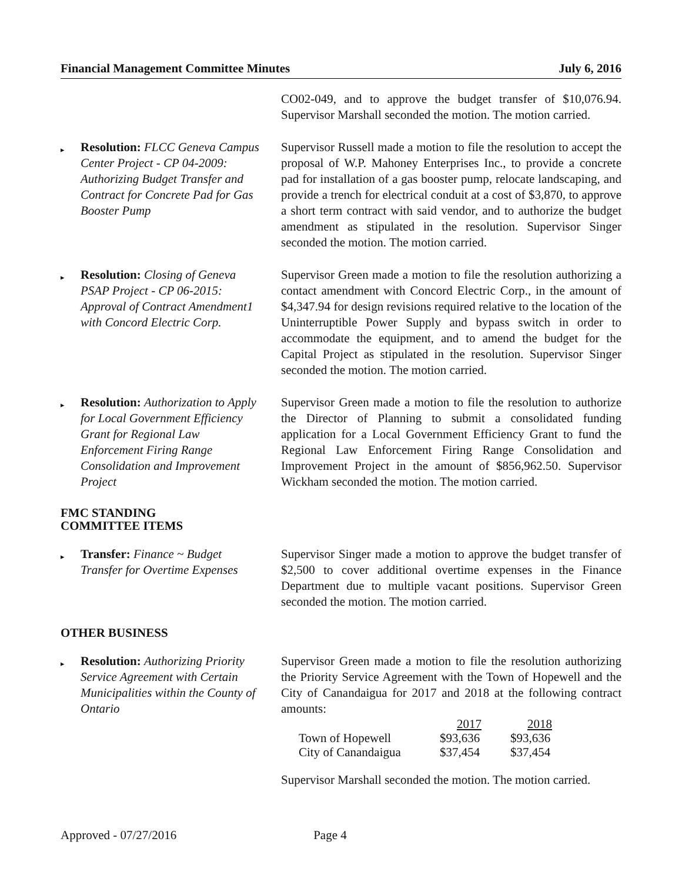Financial Management Committee Minutes July 6, 2016
CO02-049, and to approve the budget transfer of $10,076.94. Supervisor Marshall seconded the motion. The motion carried.
▸ Resolution: FLCC Geneva Campus Center Project - CP 04-2009: Authorizing Budget Transfer and Contract for Concrete Pad for Gas Booster Pump
Supervisor Russell made a motion to file the resolution to accept the proposal of W.P. Mahoney Enterprises Inc., to provide a concrete pad for installation of a gas booster pump, relocate landscaping, and provide a trench for electrical conduit at a cost of $3,870, to approve a short term contract with said vendor, and to authorize the budget amendment as stipulated in the resolution. Supervisor Singer seconded the motion. The motion carried.
▸ Resolution: Closing of Geneva PSAP Project - CP 06-2015: Approval of Contract Amendment1 with Concord Electric Corp.
Supervisor Green made a motion to file the resolution authorizing a contact amendment with Concord Electric Corp., in the amount of $4,347.94 for design revisions required relative to the location of the Uninterruptible Power Supply and bypass switch in order to accommodate the equipment, and to amend the budget for the Capital Project as stipulated in the resolution. Supervisor Singer seconded the motion. The motion carried.
▸ Resolution: Authorization to Apply for Local Government Efficiency Grant for Regional Law Enforcement Firing Range Consolidation and Improvement Project
Supervisor Green made a motion to file the resolution to authorize the Director of Planning to submit a consolidated funding application for a Local Government Efficiency Grant to fund the Regional Law Enforcement Firing Range Consolidation and Improvement Project in the amount of $856,962.50. Supervisor Wickham seconded the motion. The motion carried.
FMC STANDING
COMMITTEE ITEMS
▸ Transfer: Finance ~ Budget Transfer for Overtime Expenses
Supervisor Singer made a motion to approve the budget transfer of $2,500 to cover additional overtime expenses in the Finance Department due to multiple vacant positions. Supervisor Green seconded the motion. The motion carried.
OTHER BUSINESS
▸ Resolution: Authorizing Priority Service Agreement with Certain Municipalities within the County of Ontario
Supervisor Green made a motion to file the resolution authorizing the Priority Service Agreement with the Town of Hopewell and the City of Canandaigua for 2017 and 2018 at the following contract amounts:
| | 2017 | 2018 |
| Town of Hopewell | $93,636 | $93,636 |
| City of Canandaigua | $37,454 | $37,454 |
Supervisor Marshall seconded the motion. The motion carried.
Approved - 07/27/2016 Page 4